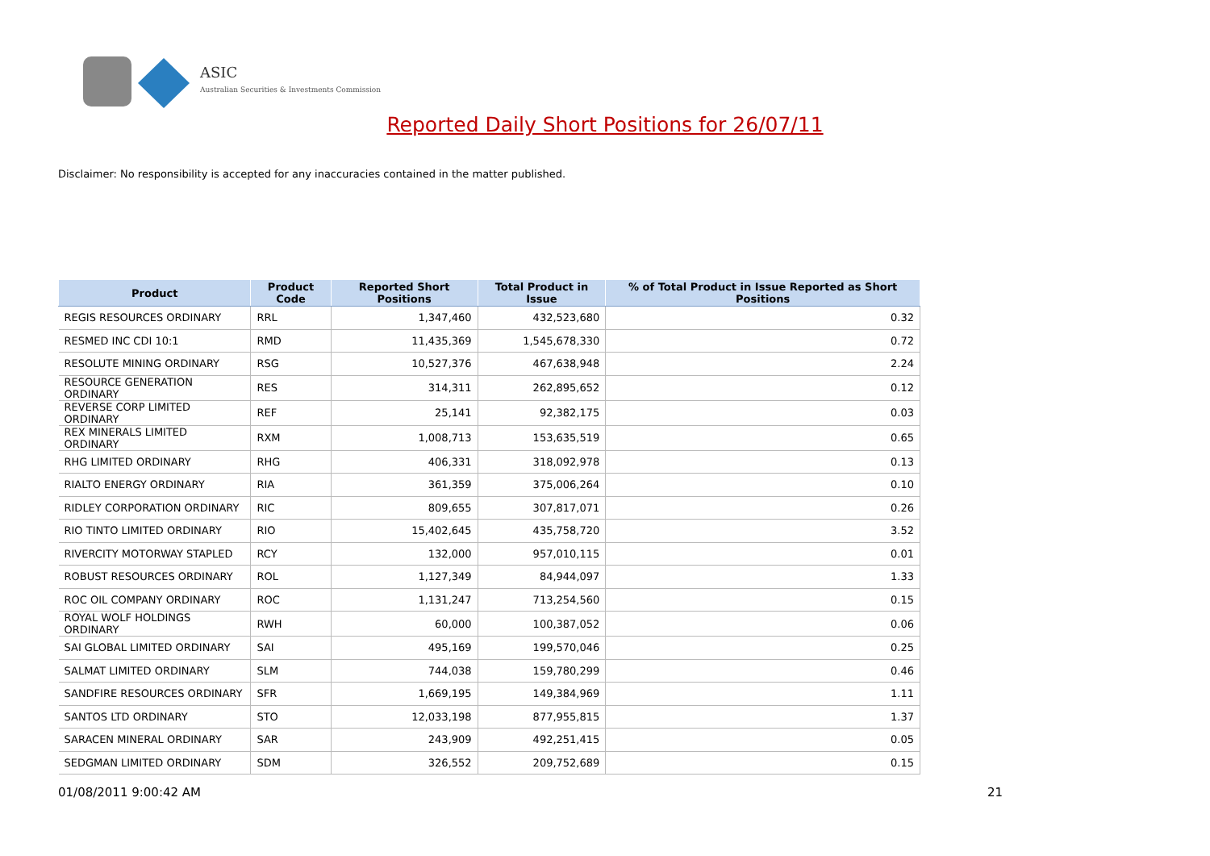ASIC
Australian Securities & Investments Commission
Reported Daily Short Positions for 26/07/11
Disclaimer: No responsibility is accepted for any inaccuracies contained in the matter published.
| Product | Product Code | Reported Short Positions | Total Product in Issue | % of Total Product in Issue Reported as Short Positions |
| --- | --- | --- | --- | --- |
| REGIS RESOURCES ORDINARY | RRL | 1,347,460 | 432,523,680 | 0.32 |
| RESMED INC CDI 10:1 | RMD | 11,435,369 | 1,545,678,330 | 0.72 |
| RESOLUTE MINING ORDINARY | RSG | 10,527,376 | 467,638,948 | 2.24 |
| RESOURCE GENERATION ORDINARY | RES | 314,311 | 262,895,652 | 0.12 |
| REVERSE CORP LIMITED ORDINARY | REF | 25,141 | 92,382,175 | 0.03 |
| REX MINERALS LIMITED ORDINARY | RXM | 1,008,713 | 153,635,519 | 0.65 |
| RHG LIMITED ORDINARY | RHG | 406,331 | 318,092,978 | 0.13 |
| RIALTO ENERGY ORDINARY | RIA | 361,359 | 375,006,264 | 0.10 |
| RIDLEY CORPORATION ORDINARY | RIC | 809,655 | 307,817,071 | 0.26 |
| RIO TINTO LIMITED ORDINARY | RIO | 15,402,645 | 435,758,720 | 3.52 |
| RIVERCITY MOTORWAY STAPLED | RCY | 132,000 | 957,010,115 | 0.01 |
| ROBUST RESOURCES ORDINARY | ROL | 1,127,349 | 84,944,097 | 1.33 |
| ROC OIL COMPANY ORDINARY | ROC | 1,131,247 | 713,254,560 | 0.15 |
| ROYAL WOLF HOLDINGS ORDINARY | RWH | 60,000 | 100,387,052 | 0.06 |
| SAI GLOBAL LIMITED ORDINARY | SAI | 495,169 | 199,570,046 | 0.25 |
| SALMAT LIMITED ORDINARY | SLM | 744,038 | 159,780,299 | 0.46 |
| SANDFIRE RESOURCES ORDINARY | SFR | 1,669,195 | 149,384,969 | 1.11 |
| SANTOS LTD ORDINARY | STO | 12,033,198 | 877,955,815 | 1.37 |
| SARACEN MINERAL ORDINARY | SAR | 243,909 | 492,251,415 | 0.05 |
| SEDGMAN LIMITED ORDINARY | SDM | 326,552 | 209,752,689 | 0.15 |
01/08/2011 9:00:42 AM 21